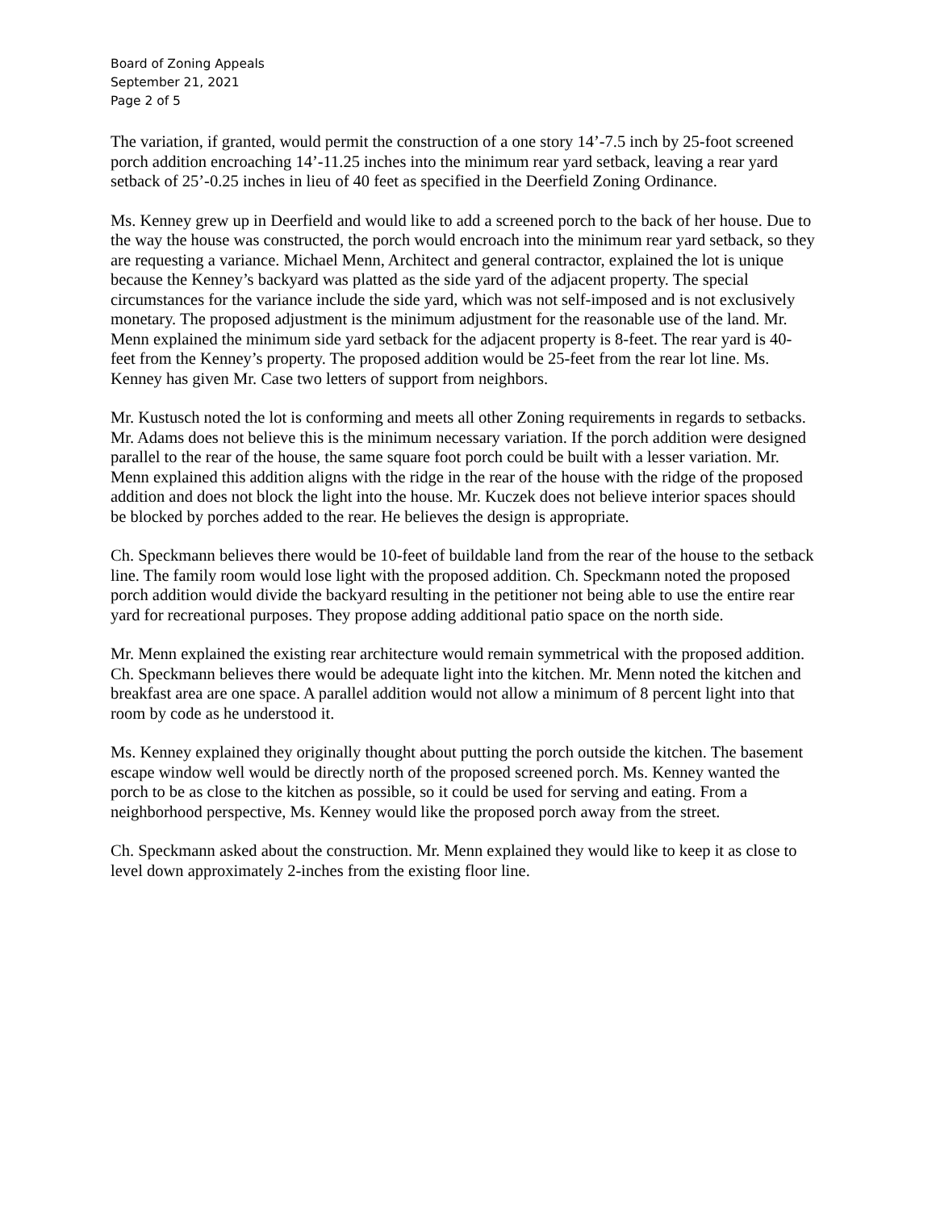Board of Zoning Appeals
September 21, 2021
Page 2 of 5
The variation, if granted, would permit the construction of a one story 14’-7.5 inch by 25-foot screened porch addition encroaching 14’-11.25 inches into the minimum rear yard setback, leaving a rear yard setback of 25’-0.25 inches in lieu of 40 feet as specified in the Deerfield Zoning Ordinance.
Ms. Kenney grew up in Deerfield and would like to add a screened porch to the back of her house. Due to the way the house was constructed, the porch would encroach into the minimum rear yard setback, so they are requesting a variance. Michael Menn, Architect and general contractor, explained the lot is unique because the Kenney’s backyard was platted as the side yard of the adjacent property. The special circumstances for the variance include the side yard, which was not self-imposed and is not exclusively monetary. The proposed adjustment is the minimum adjustment for the reasonable use of the land. Mr. Menn explained the minimum side yard setback for the adjacent property is 8-feet. The rear yard is 40-feet from the Kenney’s property. The proposed addition would be 25-feet from the rear lot line. Ms. Kenney has given Mr. Case two letters of support from neighbors.
Mr. Kustusch noted the lot is conforming and meets all other Zoning requirements in regards to setbacks. Mr. Adams does not believe this is the minimum necessary variation. If the porch addition were designed parallel to the rear of the house, the same square foot porch could be built with a lesser variation. Mr. Menn explained this addition aligns with the ridge in the rear of the house with the ridge of the proposed addition and does not block the light into the house. Mr. Kuczek does not believe interior spaces should be blocked by porches added to the rear. He believes the design is appropriate.
Ch. Speckmann believes there would be 10-feet of buildable land from the rear of the house to the setback line. The family room would lose light with the proposed addition. Ch. Speckmann noted the proposed porch addition would divide the backyard resulting in the petitioner not being able to use the entire rear yard for recreational purposes. They propose adding additional patio space on the north side.
Mr. Menn explained the existing rear architecture would remain symmetrical with the proposed addition. Ch. Speckmann believes there would be adequate light into the kitchen. Mr. Menn noted the kitchen and breakfast area are one space. A parallel addition would not allow a minimum of 8 percent light into that room by code as he understood it.
Ms. Kenney explained they originally thought about putting the porch outside the kitchen. The basement escape window well would be directly north of the proposed screened porch. Ms. Kenney wanted the porch to be as close to the kitchen as possible, so it could be used for serving and eating. From a neighborhood perspective, Ms. Kenney would like the proposed porch away from the street.
Ch. Speckmann asked about the construction. Mr. Menn explained they would like to keep it as close to level down approximately 2-inches from the existing floor line.